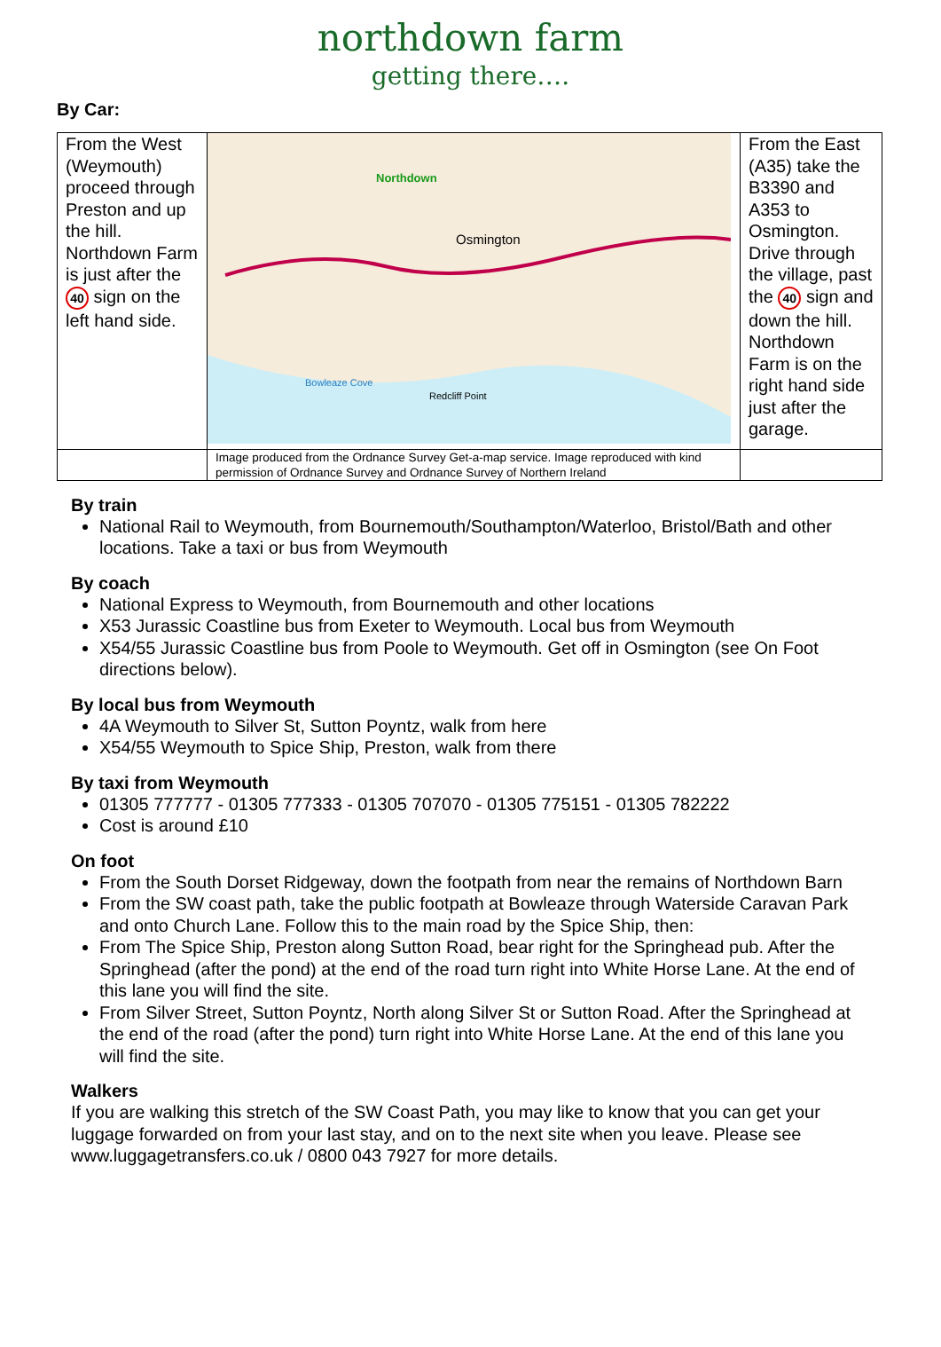northdown farm
getting there….
By Car:
| From the West (Weymouth) proceed through Preston and up the hill. Northdown Farm is just after the 40 sign on the left hand side. | Northdown Osmington Redcliff Point Bowleaze Cove | From the East (A35) take the B3390 and A353 to Osmington. Drive through the village, past the 40 sign and down the hill. Northdown Farm is on the right hand side just after the garage. |
| | Image produced from the Ordnance Survey Get-a-map service. Image reproduced with kind permission of Ordnance Survey and Ordnance Survey of Northern Ireland | |
By train
National Rail to Weymouth, from Bournemouth/Southampton/Waterloo, Bristol/Bath and other locations. Take a taxi or bus from Weymouth
By coach
National Express to Weymouth, from Bournemouth and other locations
X53 Jurassic Coastline bus from Exeter to Weymouth. Local bus from Weymouth
X54/55 Jurassic Coastline bus from Poole to Weymouth. Get off in Osmington (see On Foot directions below).
By local bus from Weymouth
4A Weymouth to Silver St, Sutton Poyntz, walk from here
X54/55 Weymouth to Spice Ship, Preston, walk from there
By taxi from Weymouth
01305 777777 - 01305 777333 - 01305 707070 - 01305 775151 - 01305 782222
Cost is around £10
On foot
From the South Dorset Ridgeway, down the footpath from near the remains of Northdown Barn
From the SW coast path, take the public footpath at Bowleaze through Waterside Caravan Park and onto Church Lane. Follow this to the main road by the Spice Ship, then:
From The Spice Ship, Preston along Sutton Road, bear right for the Springhead pub. After the Springhead (after the pond) at the end of the road turn right into White Horse Lane. At the end of this lane you will find the site.
From Silver Street, Sutton Poyntz, North along Silver St or Sutton Road. After the Springhead at the end of the road (after the pond) turn right into White Horse Lane. At the end of this lane you will find the site.
Walkers
If you are walking this stretch of the SW Coast Path, you may like to know that you can get your luggage forwarded on from your last stay, and on to the next site when you leave. Please see www.luggagetransfers.co.uk / 0800 043 7927 for more details.